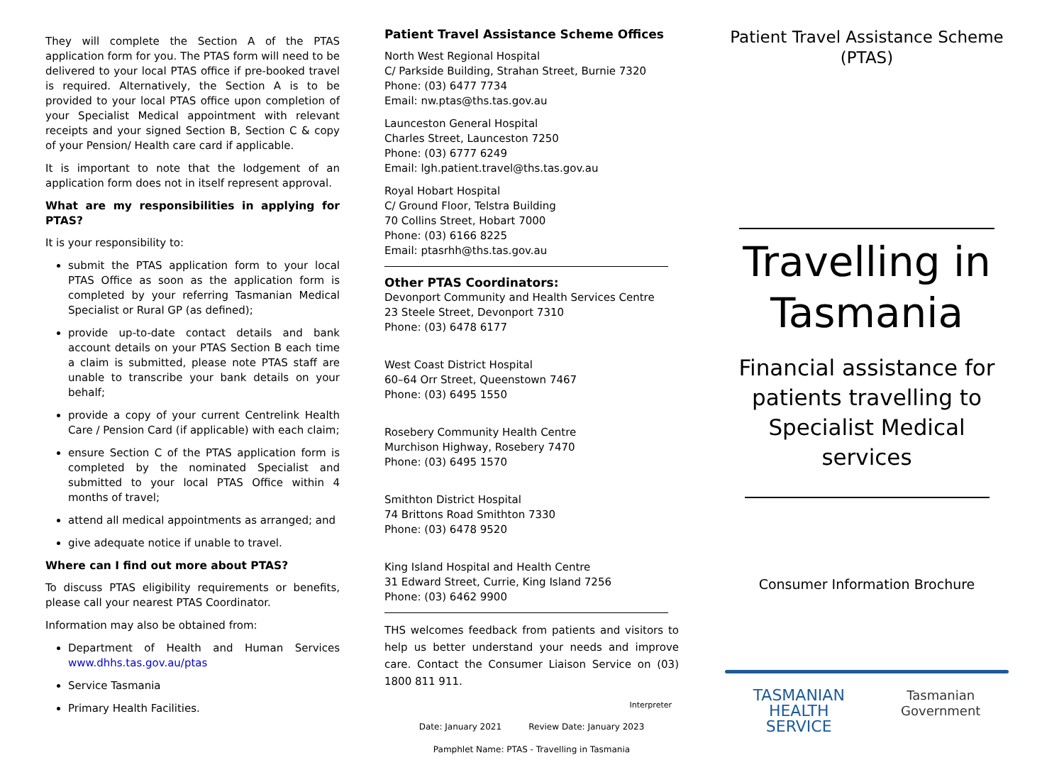They will complete the Section A of the PTAS application form for you. The PTAS form will need to be delivered to your local PTAS office if pre-booked travel is required. Alternatively, the Section A is to be provided to your local PTAS office upon completion of your Specialist Medical appointment with relevant receipts and your signed Section B, Section C & copy of your Pension/ Health care card if applicable.
It is important to note that the lodgement of an application form does not in itself represent approval.
What are my responsibilities in applying for PTAS?
It is your responsibility to:
submit the PTAS application form to your local PTAS Office as soon as the application form is completed by your referring Tasmanian Medical Specialist or Rural GP (as defined);
provide up-to-date contact details and bank account details on your PTAS Section B each time a claim is submitted, please note PTAS staff are unable to transcribe your bank details on your behalf;
provide a copy of your current Centrelink Health Care / Pension Card (if applicable) with each claim;
ensure Section C of the PTAS application form is completed by the nominated Specialist and submitted to your local PTAS Office within 4 months of travel;
attend all medical appointments as arranged; and
give adequate notice if unable to travel.
Where can I find out more about PTAS?
To discuss PTAS eligibility requirements or benefits, please call your nearest PTAS Coordinator.
Information may also be obtained from:
Department of Health and Human Services www.dhhs.tas.gov.au/ptas
Service Tasmania
Primary Health Facilities.
Patient Travel Assistance Scheme Offices
North West Regional Hospital
C/ Parkside Building, Strahan Street, Burnie 7320
Phone: (03) 6477 7734
Email: nw.ptas@ths.tas.gov.au
Launceston General Hospital
Charles Street, Launceston 7250
Phone: (03) 6777 6249
Email: lgh.patient.travel@ths.tas.gov.au
Royal Hobart Hospital
C/ Ground Floor, Telstra Building
70 Collins Street, Hobart 7000
Phone: (03) 6166 8225
Email: ptasrhh@ths.tas.gov.au
Other PTAS Coordinators:
Devonport Community and Health Services Centre
23 Steele Street, Devonport 7310
Phone: (03) 6478 6177
West Coast District Hospital
60–64 Orr Street, Queenstown 7467
Phone: (03) 6495 1550
Rosebery Community Health Centre
Murchison Highway, Rosebery 7470
Phone: (03) 6495 1570
Smithton District Hospital
74 Brittons Road Smithton 7330
Phone: (03) 6478 9520
King Island Hospital and Health Centre
31 Edward Street, Currie, King Island 7256
Phone: (03) 6462 9900
THS welcomes feedback from patients and visitors to help us better understand your needs and improve care. Contact the Consumer Liaison Service on (03) 1800 811 911.
Interpreter
Date: January 2021 Review Date: January 2023
Pamphlet Name: PTAS - Travelling in Tasmania
Patient Travel Assistance Scheme
(PTAS)
Travelling in Tasmania
Financial assistance for patients travelling to Specialist Medical services
Consumer Information Brochure
TASMANIAN
HEALTH
SERVICE
Tasmanian
Government